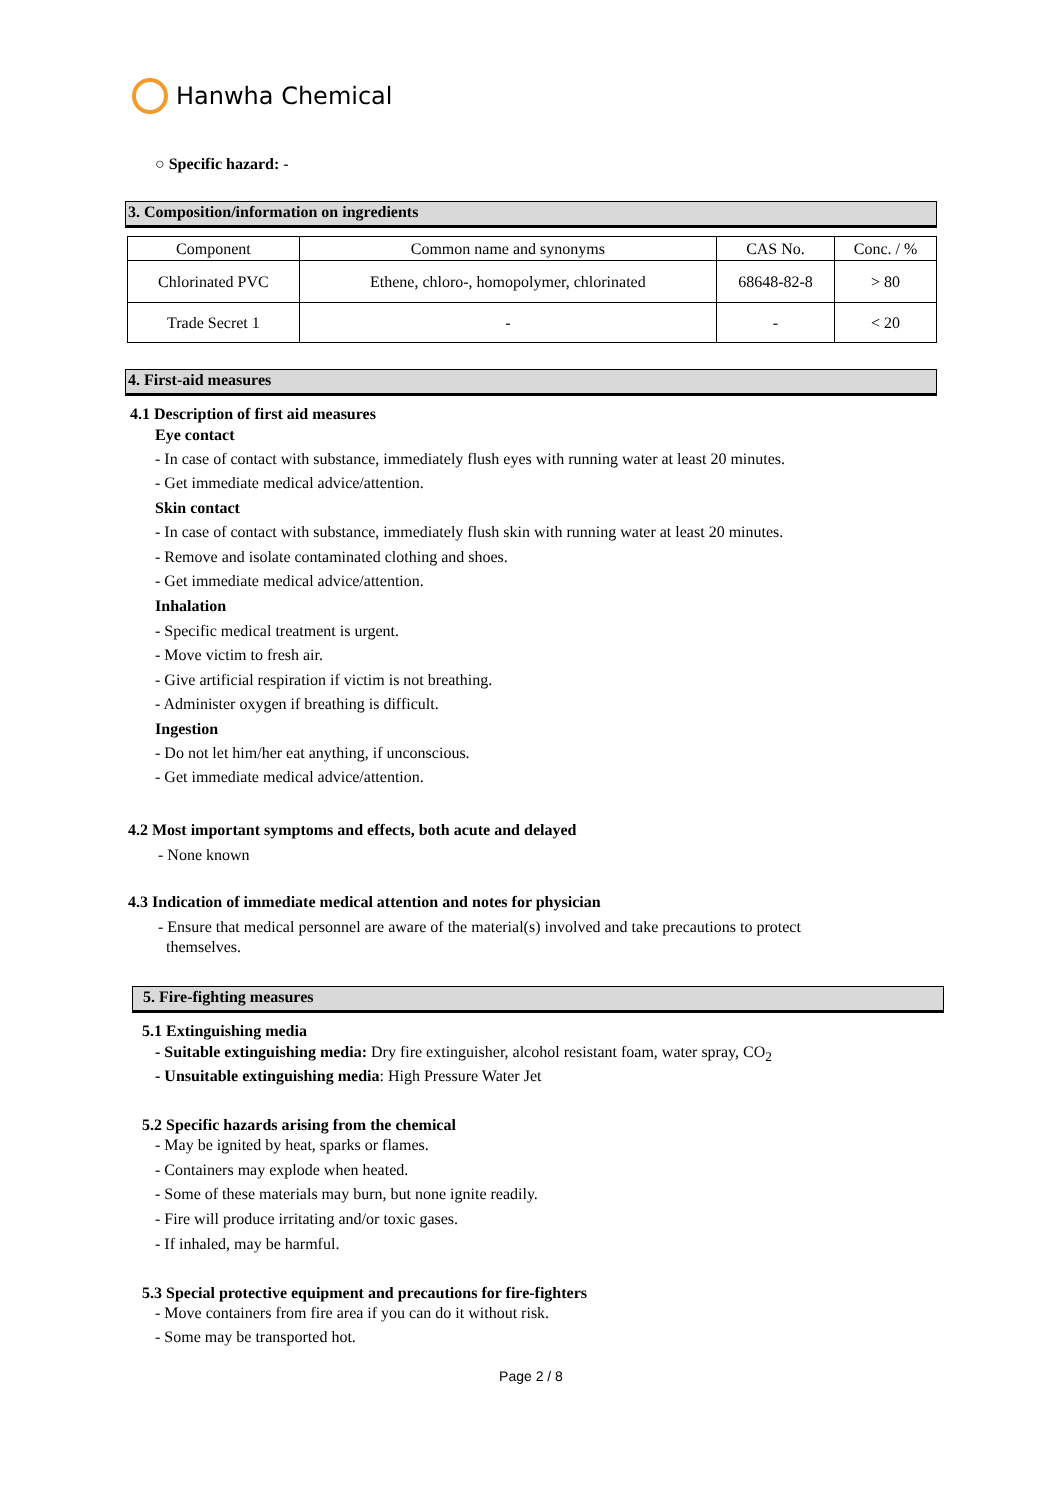Hanwha Chemical
○ Specific hazard: -
3. Composition/information on ingredients
| Component | Common name and synonyms | CAS No. | Conc. / % |
| Chlorinated PVC | Ethene, chloro-, homopolymer, chlorinated | 68648-82-8 | > 80 |
| Trade Secret 1 | - | - | < 20 |
4. First-aid measures
4.1 Description of first aid measures
Eye contact
- In case of contact with substance, immediately flush eyes with running water at least 20 minutes.
- Get immediate medical advice/attention.
Skin contact
- In case of contact with substance, immediately flush skin with running water at least 20 minutes.
- Remove and isolate contaminated clothing and shoes.
- Get immediate medical advice/attention.
Inhalation
- Specific medical treatment is urgent.
- Move victim to fresh air.
- Give artificial respiration if victim is not breathing.
- Administer oxygen if breathing is difficult.
Ingestion
- Do not let him/her eat anything, if unconscious.
- Get immediate medical advice/attention.
4.2 Most important symptoms and effects, both acute and delayed
- None known
4.3 Indication of immediate medical attention and notes for physician
- Ensure that medical personnel are aware of the material(s) involved and take precautions to protect
themselves.
5. Fire-fighting measures
5.1 Extinguishing media
- Suitable extinguishing media: Dry fire extinguisher, alcohol resistant foam, water spray, CO<sub>2</sub>
- Unsuitable extinguishing media: High Pressure Water Jet
5.2 Specific hazards arising from the chemical
- May be ignited by heat, sparks or flames.
- Containers may explode when heated.
- Some of these materials may burn, but none ignite readily.
- Fire will produce irritating and/or toxic gases.
- If inhaled, may be harmful.
5.3 Special protective equipment and precautions for fire-fighters
- Move containers from fire area if you can do it without risk.
- Some may be transported hot.
Page 2 / 8